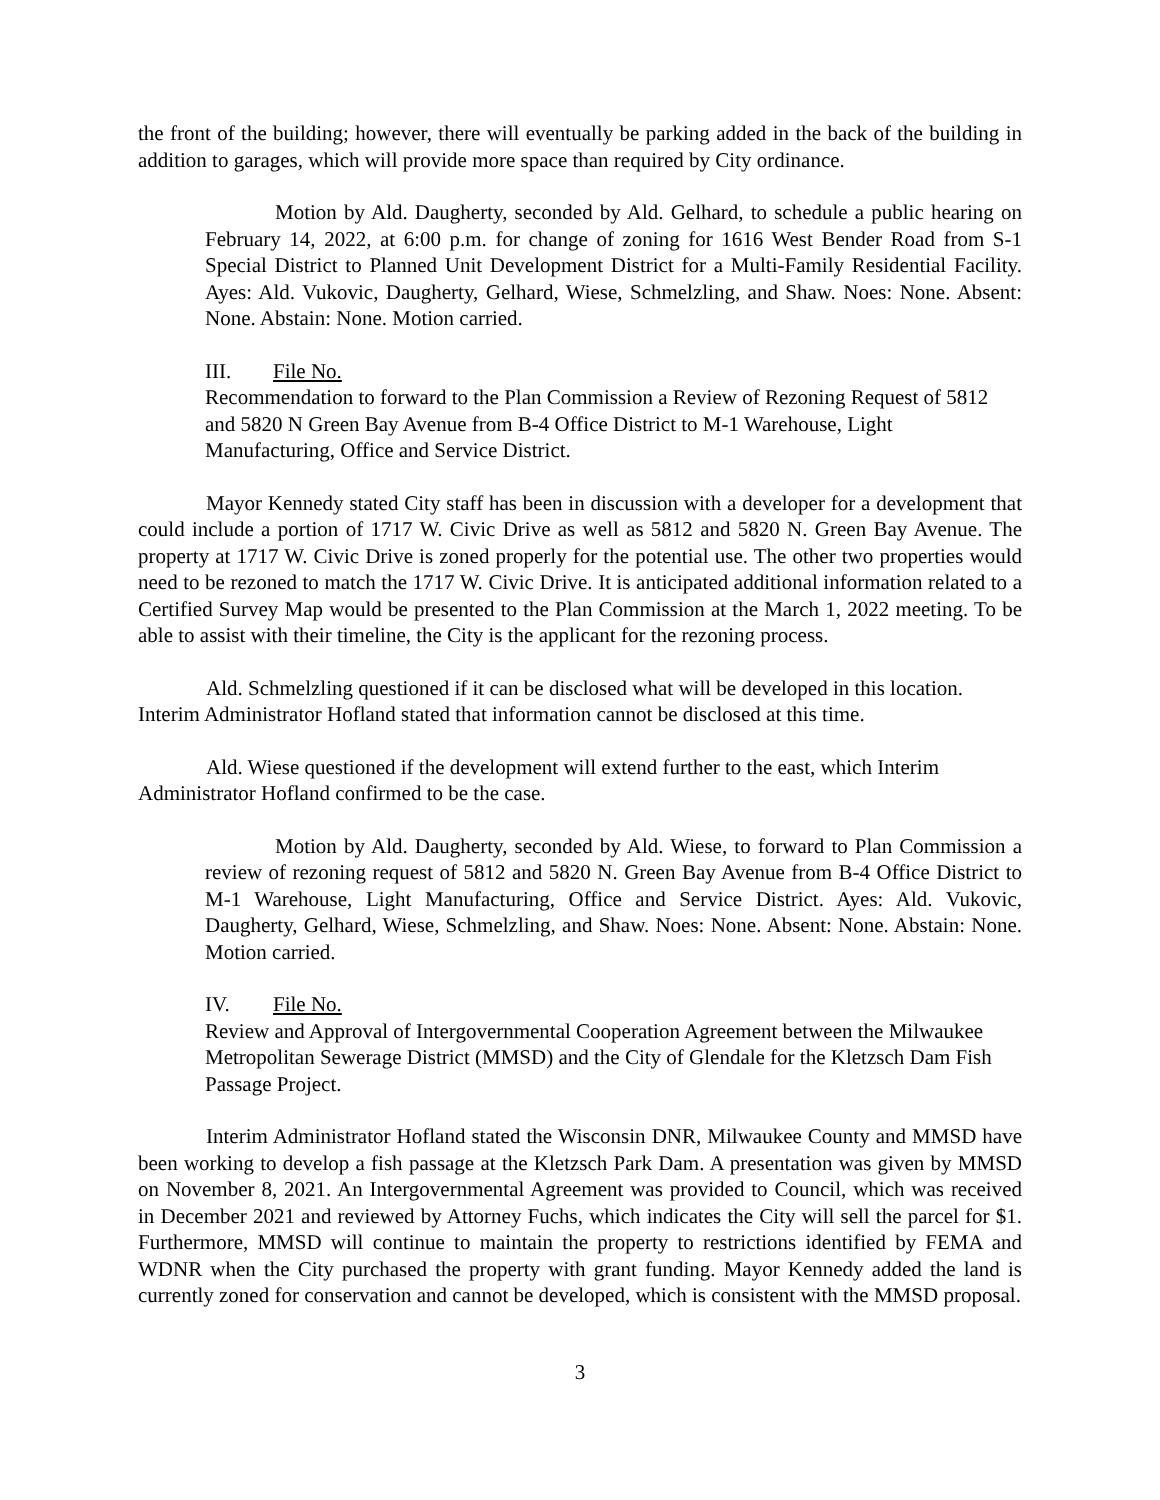the front of the building; however, there will eventually be parking added in the back of the building in addition to garages, which will provide more space than required by City ordinance.
Motion by Ald. Daugherty, seconded by Ald. Gelhard, to schedule a public hearing on February 14, 2022, at 6:00 p.m. for change of zoning for 1616 West Bender Road from S-1 Special District to Planned Unit Development District for a Multi-Family Residential Facility. Ayes: Ald. Vukovic, Daugherty, Gelhard, Wiese, Schmelzling, and Shaw. Noes: None. Absent: None. Abstain: None. Motion carried.
III. File No.
Recommendation to forward to the Plan Commission a Review of Rezoning Request of 5812 and 5820 N Green Bay Avenue from B-4 Office District to M-1 Warehouse, Light Manufacturing, Office and Service District.
Mayor Kennedy stated City staff has been in discussion with a developer for a development that could include a portion of 1717 W. Civic Drive as well as 5812 and 5820 N. Green Bay Avenue. The property at 1717 W. Civic Drive is zoned properly for the potential use. The other two properties would need to be rezoned to match the 1717 W. Civic Drive. It is anticipated additional information related to a Certified Survey Map would be presented to the Plan Commission at the March 1, 2022 meeting. To be able to assist with their timeline, the City is the applicant for the rezoning process.
Ald. Schmelzling questioned if it can be disclosed what will be developed in this location. Interim Administrator Hofland stated that information cannot be disclosed at this time.
Ald. Wiese questioned if the development will extend further to the east, which Interim Administrator Hofland confirmed to be the case.
Motion by Ald. Daugherty, seconded by Ald. Wiese, to forward to Plan Commission a review of rezoning request of 5812 and 5820 N. Green Bay Avenue from B-4 Office District to M-1 Warehouse, Light Manufacturing, Office and Service District. Ayes: Ald. Vukovic, Daugherty, Gelhard, Wiese, Schmelzling, and Shaw. Noes: None. Absent: None. Abstain: None. Motion carried.
IV. File No.
Review and Approval of Intergovernmental Cooperation Agreement between the Milwaukee Metropolitan Sewerage District (MMSD) and the City of Glendale for the Kletzsch Dam Fish Passage Project.
Interim Administrator Hofland stated the Wisconsin DNR, Milwaukee County and MMSD have been working to develop a fish passage at the Kletzsch Park Dam. A presentation was given by MMSD on November 8, 2021. An Intergovernmental Agreement was provided to Council, which was received in December 2021 and reviewed by Attorney Fuchs, which indicates the City will sell the parcel for $1. Furthermore, MMSD will continue to maintain the property to restrictions identified by FEMA and WDNR when the City purchased the property with grant funding. Mayor Kennedy added the land is currently zoned for conservation and cannot be developed, which is consistent with the MMSD proposal.
3